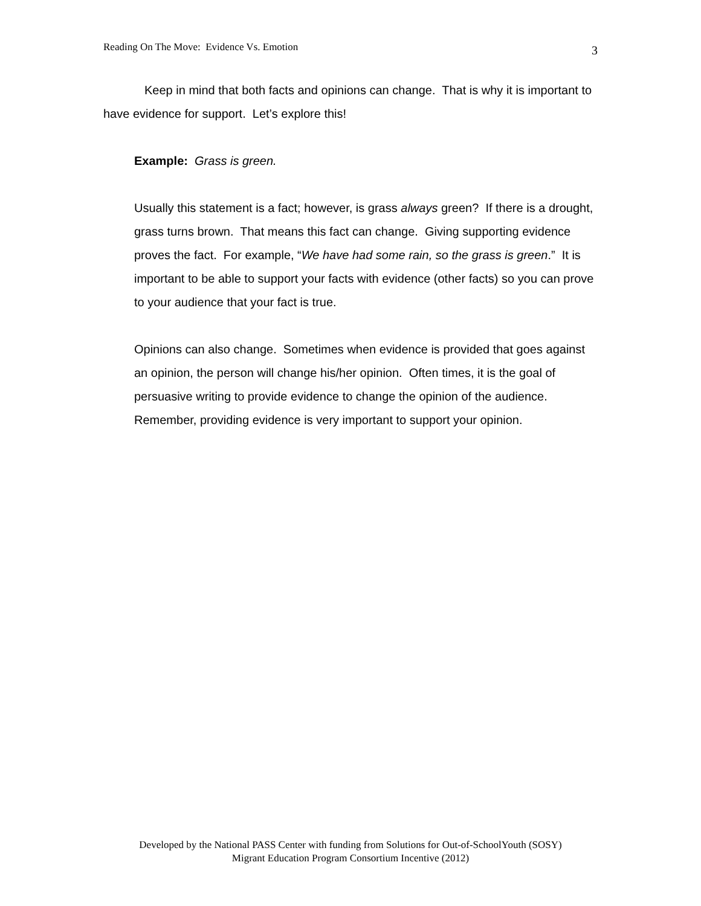Reading On The Move: Evidence Vs. Emotion 3
Keep in mind that both facts and opinions can change. That is why it is important to have evidence for support. Let’s explore this!
Example: Grass is green.
Usually this statement is a fact; however, is grass always green? If there is a drought, grass turns brown. That means this fact can change. Giving supporting evidence proves the fact. For example, “We have had some rain, so the grass is green.” It is important to be able to support your facts with evidence (other facts) so you can prove to your audience that your fact is true.
Opinions can also change. Sometimes when evidence is provided that goes against an opinion, the person will change his/her opinion. Often times, it is the goal of persuasive writing to provide evidence to change the opinion of the audience. Remember, providing evidence is very important to support your opinion.
Developed by the National PASS Center with funding from Solutions for Out-of-SchoolYouth (SOSY)
Migrant Education Program Consortium Incentive (2012)